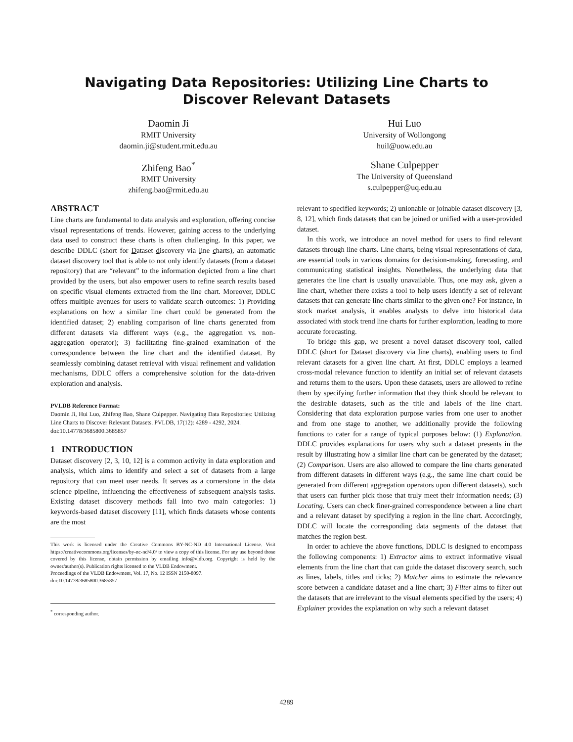Navigating Data Repositories: Utilizing Line Charts to Discover Relevant Datasets
Daomin Ji
RMIT University
daomin.ji@student.rmit.edu.au
Hui Luo
University of Wollongong
huil@uow.edu.au
Zhifeng Bao<sup>*</sup>
RMIT University
zhifeng.bao@rmit.edu.au
Shane Culpepper
The University of Queensland
s.culpepper@uq.edu.au
ABSTRACT
Line charts are fundamental to data analysis and exploration, offering concise visual representations of trends. However, gaining access to the underlying data used to construct these charts is often challenging. In this paper, we describe DDLC (short for Dataset discovery via line charts), an automatic dataset discovery tool that is able to not only identify datasets (from a dataset repository) that are “relevant” to the information depicted from a line chart provided by the users, but also empower users to refine search results based on specific visual elements extracted from the line chart. Moreover, DDLC offers multiple avenues for users to validate search outcomes: 1) Providing explanations on how a similar line chart could be generated from the identified dataset; 2) enabling comparison of line charts generated from different datasets via different ways (e.g., the aggregation vs. non-aggregation operator); 3) facilitating fine-grained examination of the correspondence between the line chart and the identified dataset. By seamlessly combining dataset retrieval with visual refinement and validation mechanisms, DDLC offers a comprehensive solution for the data-driven exploration and analysis.
PVLDB Reference Format:
Daomin Ji, Hui Luo, Zhifeng Bao, Shane Culpepper. Navigating Data Repositories: Utilizing Line Charts to Discover Relevant Datasets. PVLDB, 17(12): 4289 - 4292, 2024.
doi:10.14778/3685800.3685857
1 INTRODUCTION
Dataset discovery [2, 3, 10, 12] is a common activity in data exploration and analysis, which aims to identify and select a set of datasets from a large repository that can meet user needs. It serves as a cornerstone in the data science pipeline, influencing the effectiveness of subsequent analysis tasks. Existing dataset discovery methods fall into two main categories: 1) keywords-based dataset discovery [11], which finds datasets whose contents are the most
This work is licensed under the Creative Commons BY-NC-ND 4.0 International License. Visit https://creativecommons.org/licenses/by-nc-nd/4.0/ to view a copy of this license. For any use beyond those covered by this license, obtain permission by emailing info@vldb.org. Copyright is held by the owner/author(s). Publication rights licensed to the VLDB Endowment.
Proceedings of the VLDB Endowment, Vol. 17, No. 12 ISSN 2150-8097.
doi:10.14778/3685800.3685857
<sup>*</sup> corresponding author.
relevant to specified keywords; 2) unionable or joinable dataset discovery [3, 8, 12], which finds datasets that can be joined or unified with a user-provided dataset.
In this work, we introduce an novel method for users to find relevant datasets through line charts. Line charts, being visual representations of data, are essential tools in various domains for decision-making, forecasting, and communicating statistical insights. Nonetheless, the underlying data that generates the line chart is usually unavailable. Thus, one may ask, given a line chart, whether there exists a tool to help users identify a set of relevant datasets that can generate line charts similar to the given one? For instance, in stock market analysis, it enables analysts to delve into historical data associated with stock trend line charts for further exploration, leading to more accurate forecasting.
To bridge this gap, we present a novel dataset discovery tool, called DDLC (short for Dataset discovery via line charts), enabling users to find relevant datasets for a given line chart. At first, DDLC employs a learned cross-modal relevance function to identify an initial set of relevant datasets and returns them to the users. Upon these datasets, users are allowed to refine them by specifying further information that they think should be relevant to the desirable datasets, such as the title and labels of the line chart. Considering that data exploration purpose varies from one user to another and from one stage to another, we additionally provide the following functions to cater for a range of typical purposes below: (1) Explanation. DDLC provides explanations for users why such a dataset presents in the result by illustrating how a similar line chart can be generated by the dataset; (2) Comparison. Users are also allowed to compare the line charts generated from different datasets in different ways (e.g., the same line chart could be generated from different aggregation operators upon different datasets), such that users can further pick those that truly meet their information needs; (3) Locating. Users can check finer-grained correspondence between a line chart and a relevant dataset by specifying a region in the line chart. Accordingly, DDLC will locate the corresponding data segments of the dataset that matches the region best.
In order to achieve the above functions, DDLC is designed to encompass the following components: 1) Extractor aims to extract informative visual elements from the line chart that can guide the dataset discovery search, such as lines, labels, titles and ticks; 2) Matcher aims to estimate the relevance score between a candidate dataset and a line chart; 3) Filter aims to filter out the datasets that are irrelevant to the visual elements specified by the users; 4) Explainer provides the explanation on why such a relevant dataset
4289